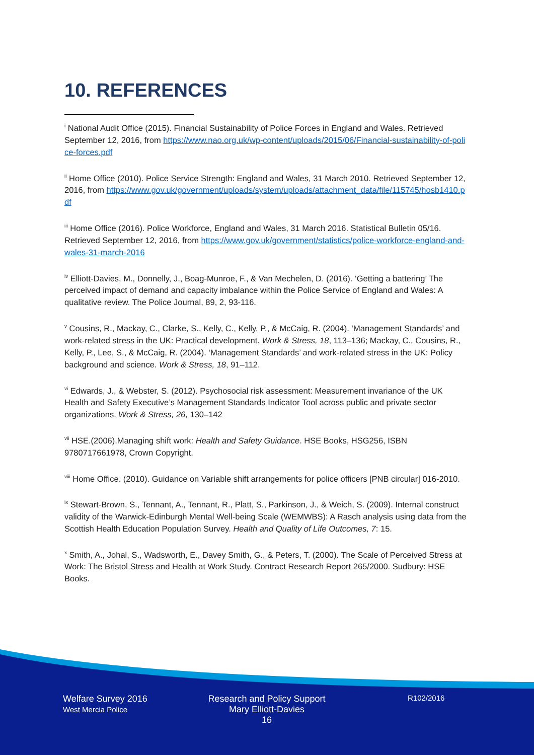10. REFERENCES
<sup>i</sup> National Audit Office (2015). Financial Sustainability of Police Forces in England and Wales. Retrieved September 12, 2016, from https://www.nao.org.uk/wp-content/uploads/2015/06/Financial-sustainability-of-police-forces.pdf
<sup>ii</sup> Home Office (2010). Police Service Strength: England and Wales, 31 March 2010. Retrieved September 12, 2016, from https://www.gov.uk/government/uploads/system/uploads/attachment_data/file/115745/hosb1410.pdf
<sup>iii</sup> Home Office (2016). Police Workforce, England and Wales, 31 March 2016. Statistical Bulletin 05/16. Retrieved September 12, 2016, from https://www.gov.uk/government/statistics/police-workforce-england-and-wales-31-march-2016
<sup>iv</sup> Elliott-Davies, M., Donnelly, J., Boag-Munroe, F., & Van Mechelen, D. (2016). ‘Getting a battering’ The perceived impact of demand and capacity imbalance within the Police Service of England and Wales: A qualitative review. The Police Journal, 89, 2, 93-116.
<sup>v</sup> Cousins, R., Mackay, C., Clarke, S., Kelly, C., Kelly, P., & McCaig, R. (2004). ‘Management Standards’ and work-related stress in the UK: Practical development. Work & Stress, 18, 113–136; Mackay, C., Cousins, R., Kelly, P., Lee, S., & McCaig, R. (2004). ‘Management Standards’ and work-related stress in the UK: Policy background and science. Work & Stress, 18, 91–112.
<sup>vi</sup> Edwards, J., & Webster, S. (2012). Psychosocial risk assessment: Measurement invariance of the UK Health and Safety Executive’s Management Standards Indicator Tool across public and private sector organizations. Work & Stress, 26, 130–142
<sup>vii</sup> HSE.(2006).Managing shift work: Health and Safety Guidance. HSE Books, HSG256, ISBN 9780717661978, Crown Copyright.
<sup>viii</sup> Home Office. (2010). Guidance on Variable shift arrangements for police officers [PNB circular] 016-2010.
<sup>ix</sup> Stewart-Brown, S., Tennant, A., Tennant, R., Platt, S., Parkinson, J., & Weich, S. (2009). Internal construct validity of the Warwick-Edinburgh Mental Well-being Scale (WEMWBS): A Rasch analysis using data from the Scottish Health Education Population Survey. Health and Quality of Life Outcomes, 7: 15.
<sup>x</sup> Smith, A., Johal, S., Wadsworth, E., Davey Smith, G., & Peters, T. (2000). The Scale of Perceived Stress at Work: The Bristol Stress and Health at Work Study. Contract Research Report 265/2000. Sudbury: HSE Books.
Welfare Survey 2016
West Mercia Police
Research and Policy Support
Mary Elliott-Davies
16
R102/2016